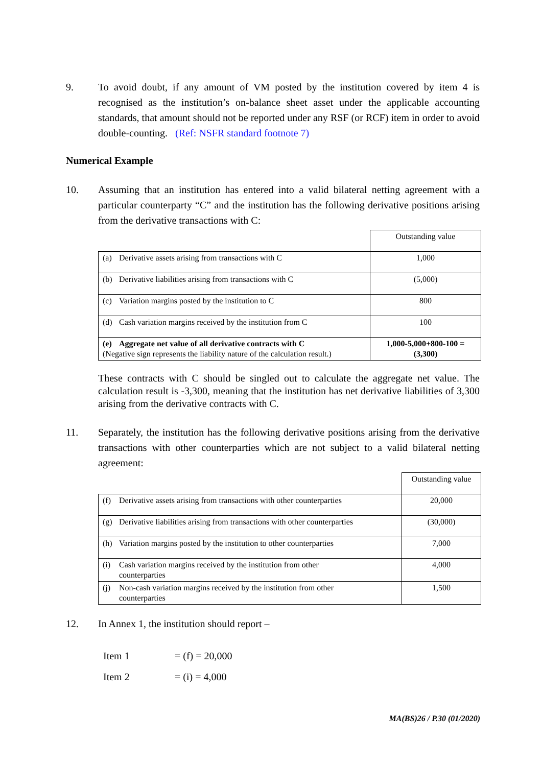9. To avoid doubt, if any amount of VM posted by the institution covered by item 4 is recognised as the institution’s on-balance sheet asset under the applicable accounting standards, that amount should not be reported under any RSF (or RCF) item in order to avoid double-counting. (Ref: NSFR standard footnote 7)
Numerical Example
10. Assuming that an institution has entered into a valid bilateral netting agreement with a particular counterparty “C” and the institution has the following derivative positions arising from the derivative transactions with C:
| | Outstanding value |
| (a) Derivative assets arising from transactions with C | 1,000 |
| (b) Derivative liabilities arising from transactions with C | (5,000) |
| (c) Variation margins posted by the institution to C | 800 |
| (d) Cash variation margins received by the institution from C | 100 |
| (e) Aggregate net value of all derivative contracts with C (Negative sign represents the liability nature of the calculation result.) | 1,000-5,000+800-100 = (3,300) |
These contracts with C should be singled out to calculate the aggregate net value. The calculation result is -3,300, meaning that the institution has net derivative liabilities of 3,300 arising from the derivative contracts with C.
11. Separately, the institution has the following derivative positions arising from the derivative transactions with other counterparties which are not subject to a valid bilateral netting agreement:
| | Outstanding value |
| (f) Derivative assets arising from transactions with other counterparties | 20,000 |
| (g) Derivative liabilities arising from transactions with other counterparties | (30,000) |
| (h) Variation margins posted by the institution to other counterparties | 7,000 |
| (i) Cash variation margins received by the institution from other counterparties | 4,000 |
| (j) Non-cash variation margins received by the institution from other counterparties | 1,500 |
12. In Annex 1, the institution should report –
Item 1 = (f) = 20,000
Item 2 = (i) = 4,000
MA(BS)26 / P.30 (01/2020)